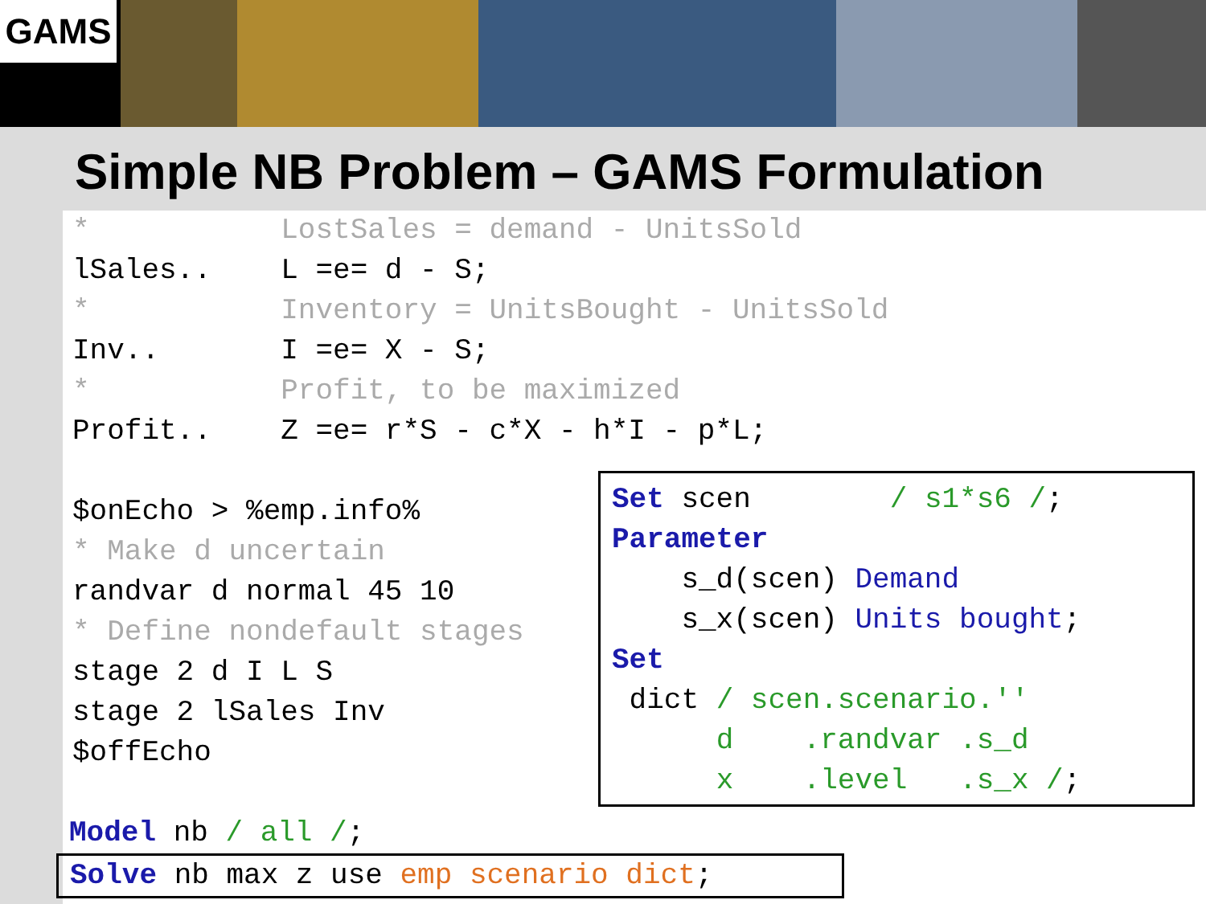GAMS
Simple NB Problem – GAMS Formulation
*           LostSales = demand - UnitsSold
lSales..    L =e= d - S;
*           Inventory = UnitsBought - UnitsSold
Inv..       I =e= X - S;
*           Profit, to be maximized
Profit..    Z =e= r*S - c*X - h*I - p*L;

$onEcho > %emp.info%
* Make d uncertain
randvar d normal 45 10
* Define nondefault stages
stage 2 d I L S
stage 2 lSales Inv
$offEcho
Set scen        / s1*s6 /;
Parameter
    s_d(scen) Demand
    s_x(scen) Units bought;
Set
 dict / scen.scenario.''
      d    .randvar .s_d
      x    .level   .s_x /;
Model nb / all /;
Solve nb max z use emp scenario dict;